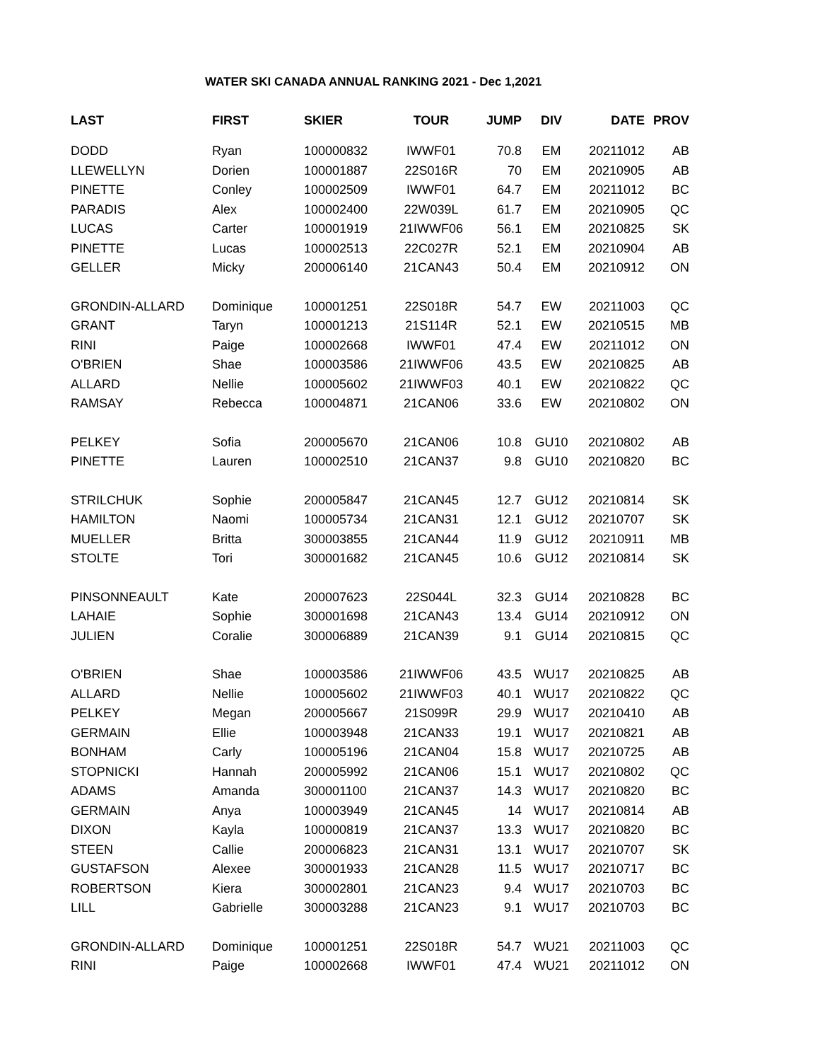WATER SKI CANADA ANNUAL RANKING 2021 - Dec 1,2021
| LAST | FIRST | SKIER | TOUR | JUMP | DIV | DATE | PROV |
| --- | --- | --- | --- | --- | --- | --- | --- |
| DODD | Ryan | 100000832 | IWWF01 | 70.8 | EM | 20211012 | AB |
| LLEWELLYN | Dorien | 100001887 | 22S016R | 70 | EM | 20210905 | AB |
| PINETTE | Conley | 100002509 | IWWF01 | 64.7 | EM | 20211012 | BC |
| PARADIS | Alex | 100002400 | 22W039L | 61.7 | EM | 20210905 | QC |
| LUCAS | Carter | 100001919 | 21IWWF06 | 56.1 | EM | 20210825 | SK |
| PINETTE | Lucas | 100002513 | 22C027R | 52.1 | EM | 20210904 | AB |
| GELLER | Micky | 200006140 | 21CAN43 | 50.4 | EM | 20210912 | ON |
| GRONDIN-ALLARD | Dominique | 100001251 | 22S018R | 54.7 | EW | 20211003 | QC |
| GRANT | Taryn | 100001213 | 21S114R | 52.1 | EW | 20210515 | MB |
| RINI | Paige | 100002668 | IWWF01 | 47.4 | EW | 20211012 | ON |
| O'BRIEN | Shae | 100003586 | 21IWWF06 | 43.5 | EW | 20210825 | AB |
| ALLARD | Nellie | 100005602 | 21IWWF03 | 40.1 | EW | 20210822 | QC |
| RAMSAY | Rebecca | 100004871 | 21CAN06 | 33.6 | EW | 20210802 | ON |
| PELKEY | Sofia | 200005670 | 21CAN06 | 10.8 | GU10 | 20210802 | AB |
| PINETTE | Lauren | 100002510 | 21CAN37 | 9.8 | GU10 | 20210820 | BC |
| STRILCHUK | Sophie | 200005847 | 21CAN45 | 12.7 | GU12 | 20210814 | SK |
| HAMILTON | Naomi | 100005734 | 21CAN31 | 12.1 | GU12 | 20210707 | SK |
| MUELLER | Britta | 300003855 | 21CAN44 | 11.9 | GU12 | 20210911 | MB |
| STOLTE | Tori | 300001682 | 21CAN45 | 10.6 | GU12 | 20210814 | SK |
| PINSONNEAULT | Kate | 200007623 | 22S044L | 32.3 | GU14 | 20210828 | BC |
| LAHAIE | Sophie | 300001698 | 21CAN43 | 13.4 | GU14 | 20210912 | ON |
| JULIEN | Coralie | 300006889 | 21CAN39 | 9.1 | GU14 | 20210815 | QC |
| O'BRIEN | Shae | 100003586 | 21IWWF06 | 43.5 | WU17 | 20210825 | AB |
| ALLARD | Nellie | 100005602 | 21IWWF03 | 40.1 | WU17 | 20210822 | QC |
| PELKEY | Megan | 200005667 | 21S099R | 29.9 | WU17 | 20210410 | AB |
| GERMAIN | Ellie | 100003948 | 21CAN33 | 19.1 | WU17 | 20210821 | AB |
| BONHAM | Carly | 100005196 | 21CAN04 | 15.8 | WU17 | 20210725 | AB |
| STOPNICKI | Hannah | 200005992 | 21CAN06 | 15.1 | WU17 | 20210802 | QC |
| ADAMS | Amanda | 300001100 | 21CAN37 | 14.3 | WU17 | 20210820 | BC |
| GERMAIN | Anya | 100003949 | 21CAN45 | 14 | WU17 | 20210814 | AB |
| DIXON | Kayla | 100000819 | 21CAN37 | 13.3 | WU17 | 20210820 | BC |
| STEEN | Callie | 200006823 | 21CAN31 | 13.1 | WU17 | 20210707 | SK |
| GUSTAFSON | Alexee | 300001933 | 21CAN28 | 11.5 | WU17 | 20210717 | BC |
| ROBERTSON | Kiera | 300002801 | 21CAN23 | 9.4 | WU17 | 20210703 | BC |
| LILL | Gabrielle | 300003288 | 21CAN23 | 9.1 | WU17 | 20210703 | BC |
| GRONDIN-ALLARD | Dominique | 100001251 | 22S018R | 54.7 | WU21 | 20211003 | QC |
| RINI | Paige | 100002668 | IWWF01 | 47.4 | WU21 | 20211012 | ON |